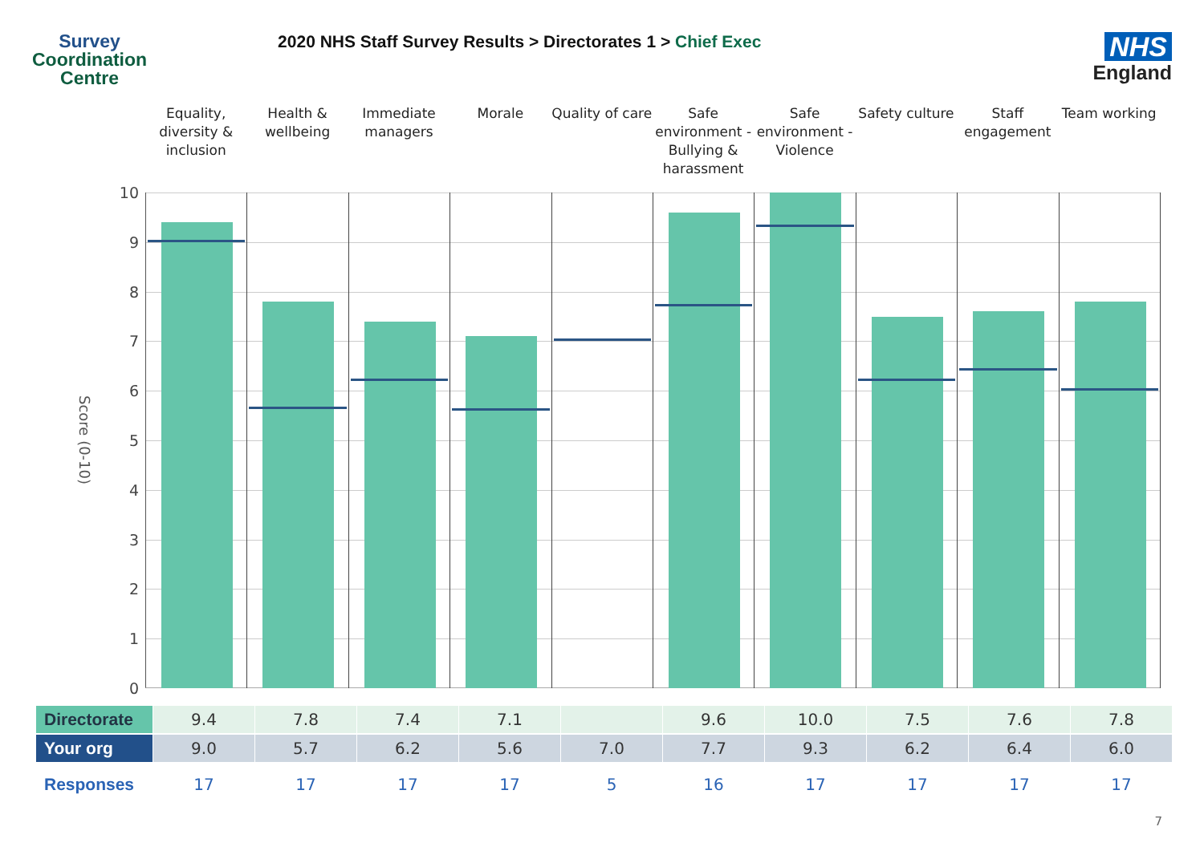Survey
Coordination
Centre
2020 NHS Staff Survey Results > Directorates 1 > Chief Exec
NHS
England
Equality, diversity & inclusion
Health & wellbeing
Immediate managers
Morale Quality of care
Safe environment - Bullying & harassment
Safe environment - Violence
Safety culture
Staff engagement
Team working
Score (0-10)
10
9876543210
| Directorate | 9.4 | 7.8 | 7.4 | 7.1 | | 9.6 | 10.0 | 7.5 | 7.6 | 7.8 |
| Your org | 9.0 | 5.7 | 6.2 | 5.6 | 7.0 | 7.7 | 9.3 | 6.2 | 6.4 | 6.0 |
| Responses | 17 | 17 | 17 | 17 | 5 | 16 | 17 | 17 | 17 | 17 |
7